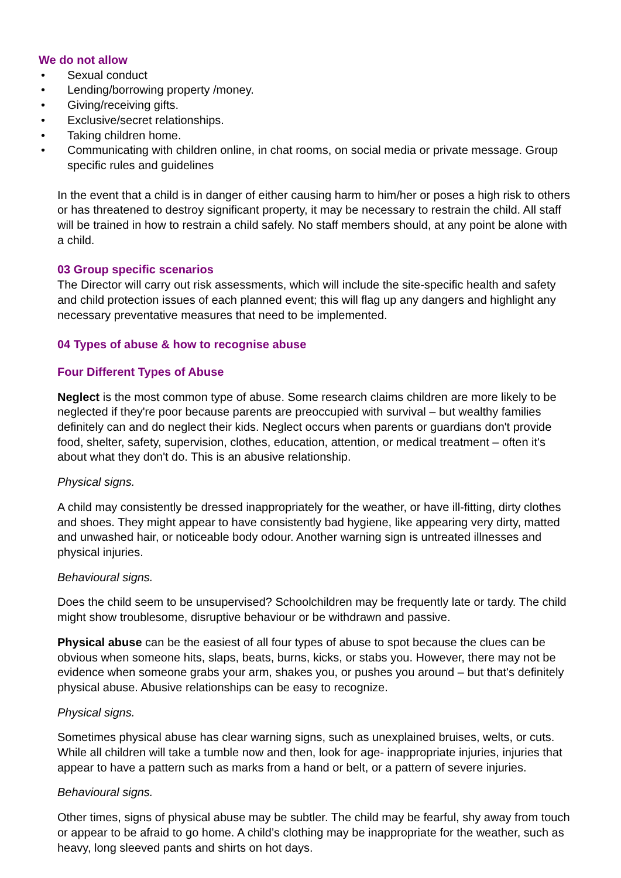We do not allow
• Sexual conduct
• Lending/borrowing property /money.
• Giving/receiving gifts.
• Exclusive/secret relationships.
• Taking children home.
• Communicating with children online, in chat rooms, on social media or private message. Group specific rules and guidelines
In the event that a child is in danger of either causing harm to him/her or poses a high risk to others or has threatened to destroy significant property, it may be necessary to restrain the child. All staff will be trained in how to restrain a child safely. No staff members should, at any point be alone with a child.
03 Group specific scenarios
The Director will carry out risk assessments, which will include the site-specific health and safety and child protection issues of each planned event; this will flag up any dangers and highlight any necessary preventative measures that need to be implemented.
04 Types of abuse & how to recognise abuse
Four Different Types of Abuse
Neglect is the most common type of abuse. Some research claims children are more likely to be neglected if they're poor because parents are preoccupied with survival – but wealthy families definitely can and do neglect their kids. Neglect occurs when parents or guardians don't provide food, shelter, safety, supervision, clothes, education, attention, or medical treatment – often it's about what they don't do. This is an abusive relationship.
Physical signs.
A child may consistently be dressed inappropriately for the weather, or have ill-fitting, dirty clothes and shoes. They might appear to have consistently bad hygiene, like appearing very dirty, matted and unwashed hair, or noticeable body odour. Another warning sign is untreated illnesses and physical injuries.
Behavioural signs.
Does the child seem to be unsupervised? Schoolchildren may be frequently late or tardy. The child might show troublesome, disruptive behaviour or be withdrawn and passive.
Physical abuse can be the easiest of all four types of abuse to spot because the clues can be obvious when someone hits, slaps, beats, burns, kicks, or stabs you. However, there may not be evidence when someone grabs your arm, shakes you, or pushes you around – but that's definitely physical abuse. Abusive relationships can be easy to recognize.
Physical signs.
Sometimes physical abuse has clear warning signs, such as unexplained bruises, welts, or cuts. While all children will take a tumble now and then, look for age- inappropriate injuries, injuries that appear to have a pattern such as marks from a hand or belt, or a pattern of severe injuries.
Behavioural signs.
Other times, signs of physical abuse may be subtler. The child may be fearful, shy away from touch or appear to be afraid to go home. A child’s clothing may be inappropriate for the weather, such as heavy, long sleeved pants and shirts on hot days.